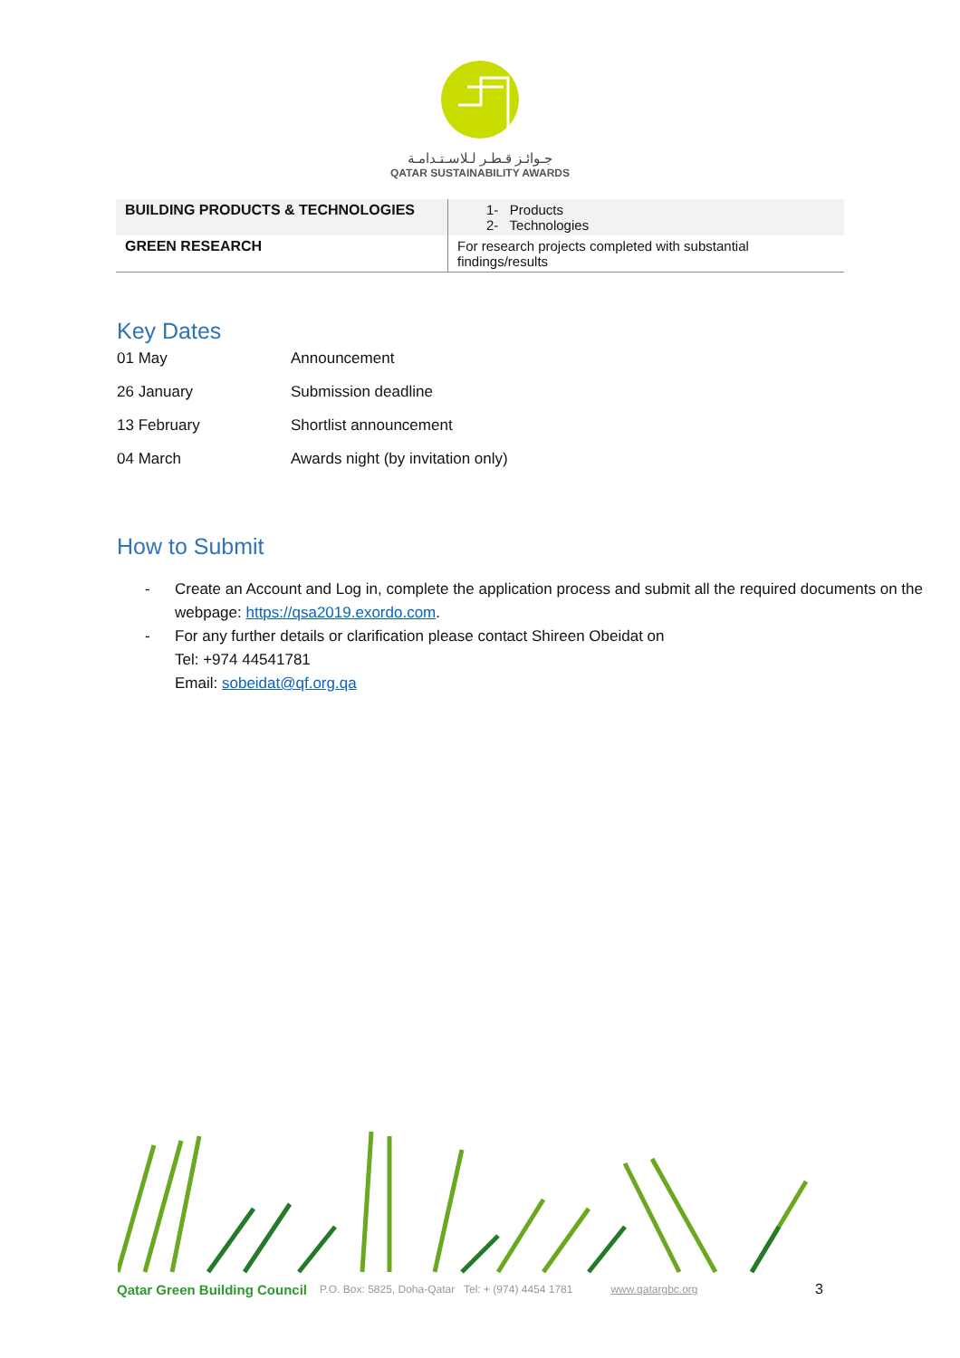جـوائـز قـطـر لـلاسـتـدامـة
QATAR SUSTAINABILITY AWARDS
| BUILDING PRODUCTS & TECHNOLOGIES | 1- Products 2- Technologies |
| GREEN RESEARCH | For research projects completed with substantial findings/results |
Key Dates
| 01 May | Announcement |
| 26 January | Submission deadline |
| 13 February | Shortlist announcement |
| 04 March | Awards night (by invitation only) |
How to Submit
- Create an Account and Log in, complete the application process and submit all the required documents on the webpage: https://qsa2019.exordo.com.
- For any further details or clarification please contact Shireen Obeidat on
Tel: +974 44541781
Email: sobeidat@qf.org.qa
Qatar Green Building Council P.O. Box: 5825, Doha-Qatar Tel: + (974) 4454 1781 www.qatargbc.org 3